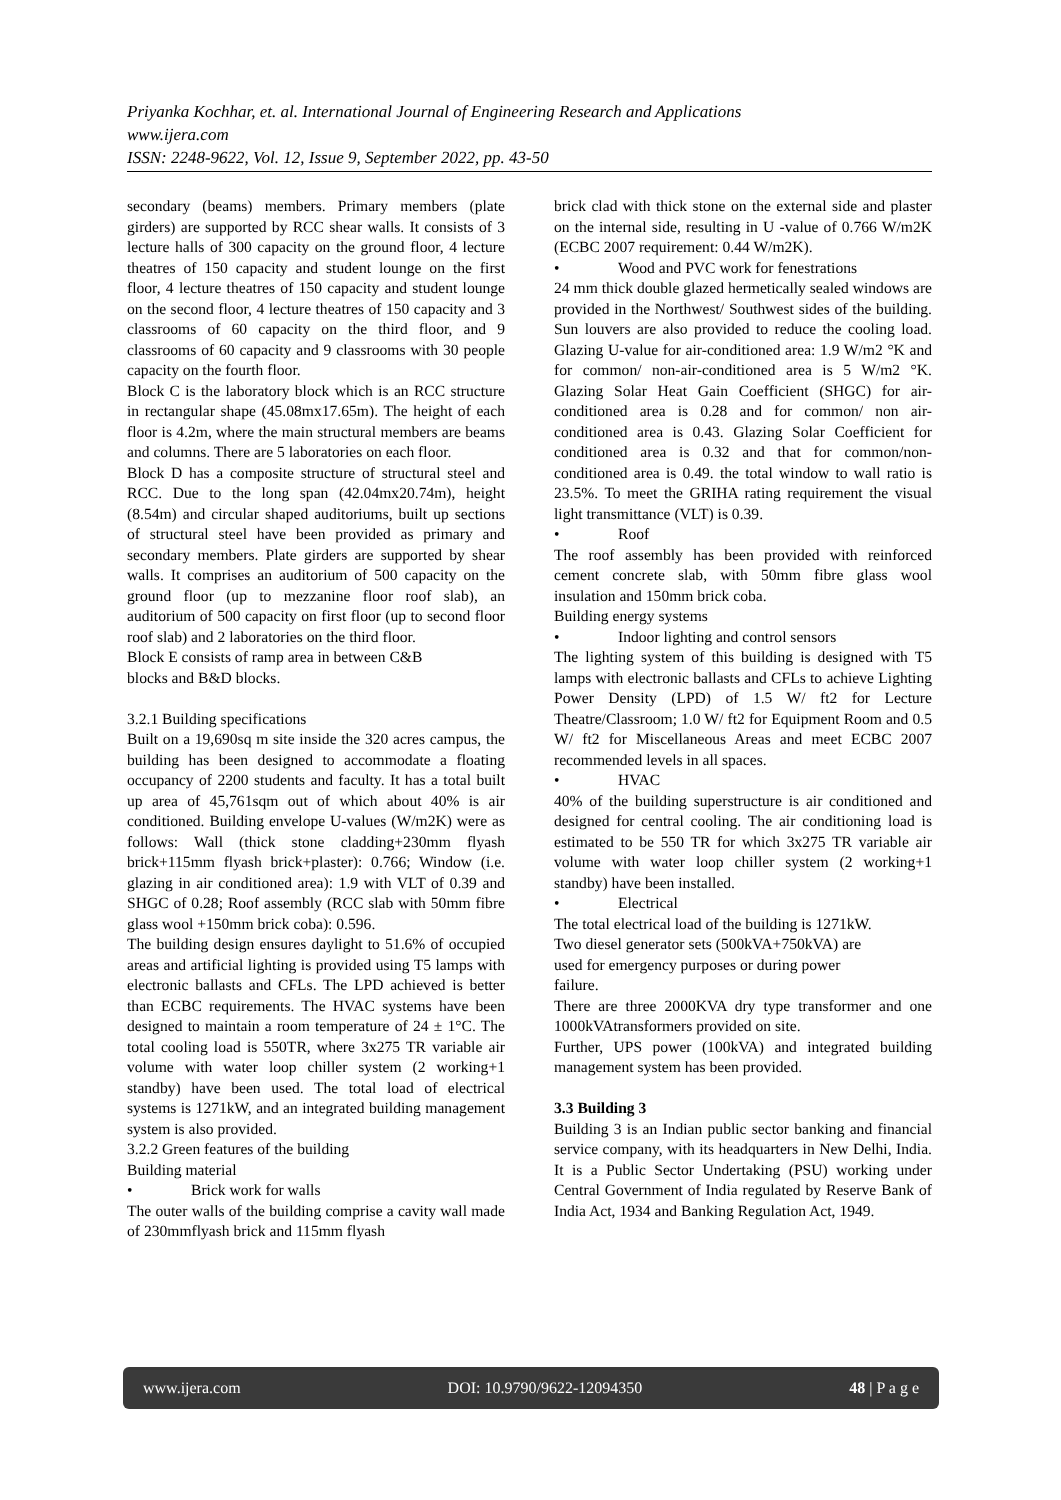Priyanka Kochhar, et. al. International Journal of Engineering Research and Applications
www.ijera.com
ISSN: 2248-9622, Vol. 12, Issue 9, September 2022, pp. 43-50
secondary (beams) members. Primary members (plate girders) are supported by RCC shear walls. It consists of 3 lecture halls of 300 capacity on the ground floor, 4 lecture theatres of 150 capacity and student lounge on the first floor, 4 lecture theatres of 150 capacity and student lounge on the second floor, 4 lecture theatres of 150 capacity and 3 classrooms of 60 capacity on the third floor, and 9 classrooms of 60 capacity and 9 classrooms with 30 people capacity on the fourth floor.
Block C is the laboratory block which is an RCC structure in rectangular shape (45.08mx17.65m). The height of each floor is 4.2m, where the main structural members are beams and columns. There are 5 laboratories on each floor.
Block D has a composite structure of structural steel and RCC. Due to the long span (42.04mx20.74m), height (8.54m) and circular shaped auditoriums, built up sections of structural steel have been provided as primary and secondary members. Plate girders are supported by shear walls. It comprises an auditorium of 500 capacity on the ground floor (up to mezzanine floor roof slab), an auditorium of 500 capacity on first floor (up to second floor roof slab) and 2 laboratories on the third floor.
Block E consists of ramp area in between C&B
blocks and B&D blocks.
3.2.1 Building specifications
Built on a 19,690sq m site inside the 320 acres campus, the building has been designed to accommodate a floating occupancy of 2200 students and faculty. It has a total built up area of 45,761sqm out of which about 40% is air conditioned. Building envelope U-values (W/m2K) were as follows: Wall (thick stone cladding+230mm flyash brick+115mm flyash brick+plaster): 0.766; Window (i.e. glazing in air conditioned area): 1.9 with VLT of 0.39 and SHGC of 0.28; Roof assembly (RCC slab with 50mm fibre glass wool +150mm brick coba): 0.596.
The building design ensures daylight to 51.6% of occupied areas and artificial lighting is provided using T5 lamps with electronic ballasts and CFLs. The LPD achieved is better than ECBC requirements. The HVAC systems have been designed to maintain a room temperature of 24 ± 1°C. The total cooling load is 550TR, where 3x275 TR variable air volume with water loop chiller system (2 working+1 standby) have been used. The total load of electrical systems is 1271kW, and an integrated building management system is also provided.
3.2.2 Green features of the building
Building material
• Brick work for walls
The outer walls of the building comprise a cavity wall made of 230mmflyash brick and 115mm flyash
brick clad with thick stone on the external side and plaster on the internal side, resulting in U -value of 0.766 W/m2K (ECBC 2007 requirement: 0.44 W/m2K).
• Wood and PVC work for fenestrations
24 mm thick double glazed hermetically sealed windows are provided in the Northwest/ Southwest sides of the building. Sun louvers are also provided to reduce the cooling load. Glazing U-value for air-conditioned area: 1.9 W/m2 °K and for common/ non-air-conditioned area is 5 W/m2 °K. Glazing Solar Heat Gain Coefficient (SHGC) for air-conditioned area is 0.28 and for common/ non air-conditioned area is 0.43. Glazing Solar Coefficient for conditioned area is 0.32 and that for common/non-conditioned area is 0.49. the total window to wall ratio is 23.5%. To meet the GRIHA rating requirement the visual light transmittance (VLT) is 0.39.
• Roof
The roof assembly has been provided with reinforced cement concrete slab, with 50mm fibre glass wool insulation and 150mm brick coba.
Building energy systems
• Indoor lighting and control sensors
The lighting system of this building is designed with T5 lamps with electronic ballasts and CFLs to achieve Lighting Power Density (LPD) of 1.5 W/ ft2 for Lecture Theatre/Classroom; 1.0 W/ ft2 for Equipment Room and 0.5 W/ ft2 for Miscellaneous Areas and meet ECBC 2007 recommended levels in all spaces.
• HVAC
40% of the building superstructure is air conditioned and designed for central cooling. The air conditioning load is estimated to be 550 TR for which 3x275 TR variable air volume with water loop chiller system (2 working+1 standby) have been installed.
• Electrical
The total electrical load of the building is 1271kW.
Two diesel generator sets (500kVA+750kVA) are
used for emergency purposes or during power
failure.
There are three 2000KVA dry type transformer and one 1000kVAtransformers provided on site.
Further, UPS power (100kVA) and integrated building management system has been provided.
3.3 Building 3
Building 3 is an Indian public sector banking and financial service company, with its headquarters in New Delhi, India. It is a Public Sector Undertaking (PSU) working under Central Government of India regulated by Reserve Bank of India Act, 1934 and Banking Regulation Act, 1949.
www.ijera.com DOI: 10.9790/9622-12094350 48 | P a g e